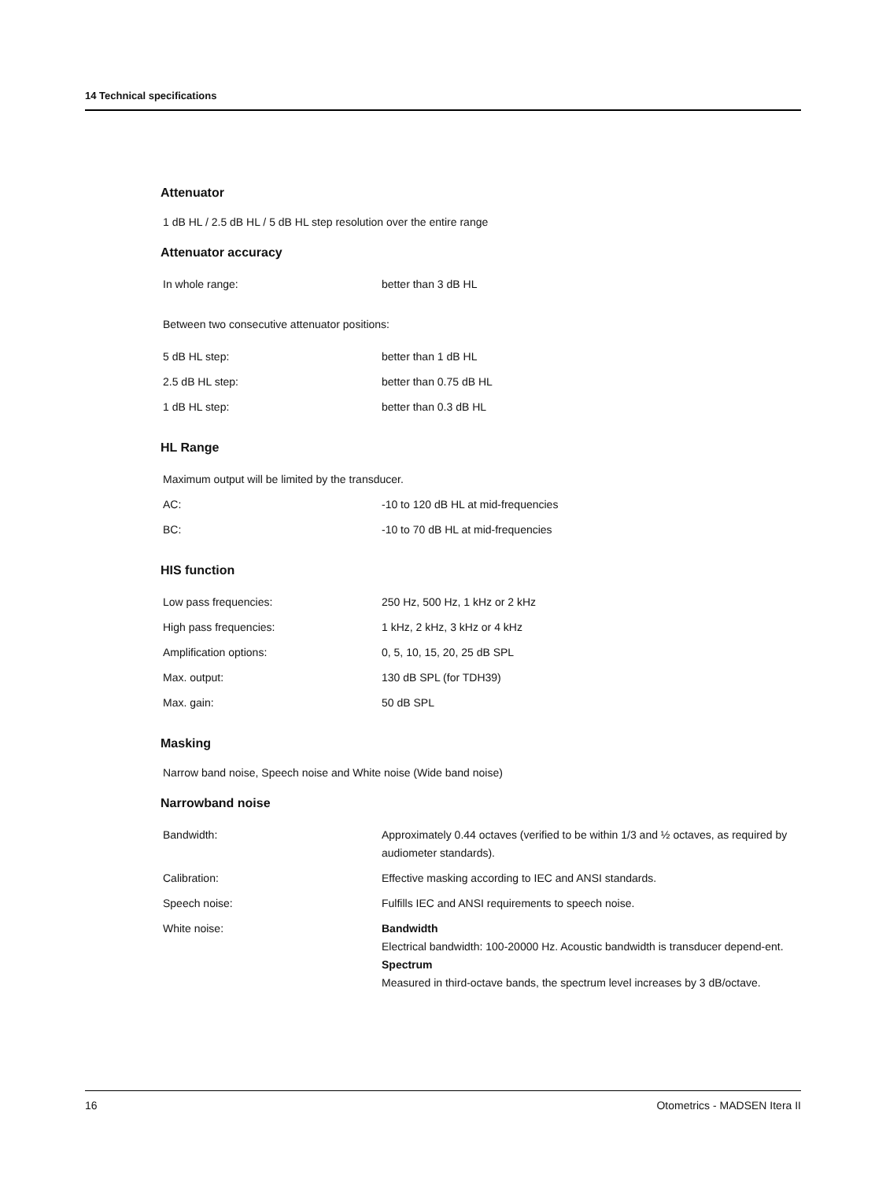14 Technical specifications
Attenuator
1 dB HL / 2.5 dB HL / 5 dB HL step resolution over the entire range
Attenuator accuracy
| In whole range: | better than 3 dB HL |
Between two consecutive attenuator positions:
| 5 dB HL step: | better than 1 dB HL |
| 2.5 dB HL step: | better than 0.75 dB HL |
| 1 dB HL step: | better than 0.3 dB HL |
HL Range
| Maximum output will be limited by the transducer. | |
| AC: | -10 to 120 dB HL at mid-frequencies |
| BC: | -10 to 70 dB HL at mid-frequencies |
HIS function
| Low pass frequencies: | 250 Hz, 500 Hz, 1 kHz or 2 kHz |
| High pass frequencies: | 1 kHz, 2 kHz, 3 kHz or 4 kHz |
| Amplification options: | 0, 5, 10, 15, 20, 25 dB SPL |
| Max. output: | 130 dB SPL (for TDH39) |
| Max. gain: | 50 dB SPL |
Masking
Narrow band noise, Speech noise and White noise (Wide band noise)
Narrowband noise
| Bandwidth: | Approximately 0.44 octaves (verified to be within 1/3 and ½ octaves, as required by audiometer standards). |
| Calibration: | Effective masking according to IEC and ANSI standards. |
| Speech noise: | Fulfills IEC and ANSI requirements to speech noise. |
| White noise: | Bandwidth Electrical bandwidth: 100-20000 Hz. Acoustic bandwidth is transducer depend-ent. Spectrum Measured in third-octave bands, the spectrum level increases by 3 dB/octave. |
16 Otometrics - MADSEN Itera II